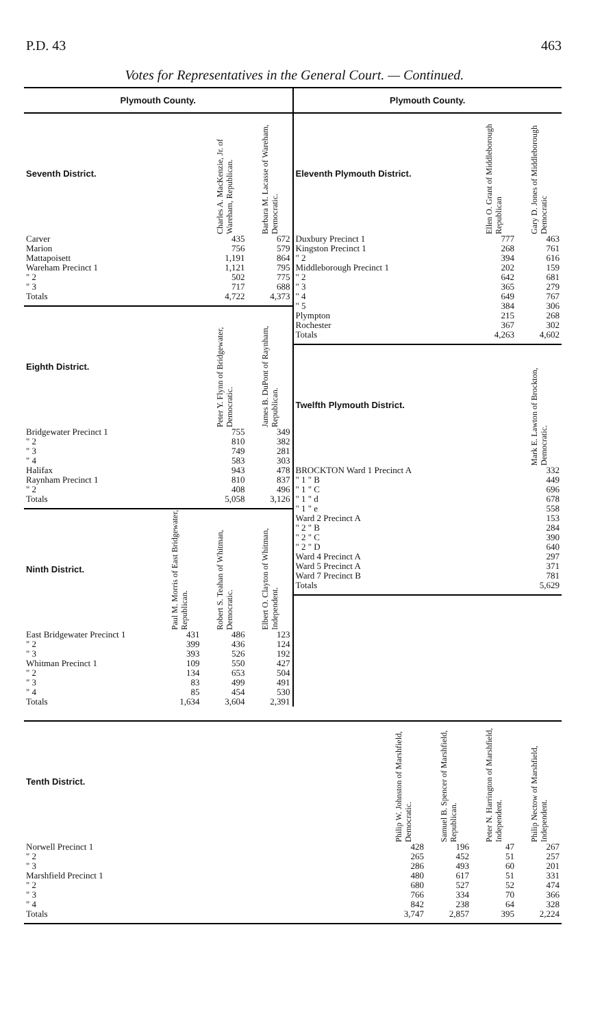P.D. 43 463
Votes for Representatives in the General Court. — Continued.
Plymouth County.
| Seventh District. | Charles A. MacKenzie, Jr. of Wareham, Republican. | Barbara M. Lacasse of Wareham, Democratic. |
| --- | --- | --- |
| Carver | 435 | 672 |
| Marion | 756 | 579 |
| Mattapoisett | 1,191 | 864 |
| Wareham Precinct 1 | 1,121 | 795 |
| " 2 | 502 | 775 |
| " 3 | 717 | 688 |
| Totals | 4,722 | 4,373 |
| Eighth District. | Peter Y. Flynn of Bridgewater, Democratic. | James B. DuPont of Raynham, Republican. |
| --- | --- | --- |
| Bridgewater Precinct 1 | 755 | 349 |
| " 2 | 810 | 382 |
| " 3 | 749 | 281 |
| " 4 | 583 | 303 |
| Halifax | 943 | 478 |
| Raynham Precinct 1 | 810 | 837 |
| " 2 | 408 | 496 |
| Totals | 5,058 | 3,126 |
| Ninth District. | Paul M. Morris of East Bridgewater, Republican. | Robert S. Teahan of Whitman, Democratic. | Elbert O. Clayton of Whitman, Independent. |
| --- | --- | --- | --- |
| East Bridgewater Precinct 1 | 431 | 486 | 123 |
| " 2 | 399 | 436 | 124 |
| " 3 | 393 | 526 | 192 |
| Whitman Precinct 1 | 109 | 550 | 427 |
| " 2 | 134 | 653 | 504 |
| " 3 | 83 | 499 | 491 |
| " 4 | 85 | 454 | 530 |
| Totals | 1,634 | 3,604 | 2,391 |
Plymouth County.
| Eleventh Plymouth District. | Ellen O. Grant of Middleborough Republican | Gary D. Jones of Middleborough Democratic |
| --- | --- | --- |
| Duxbury Precinct 1 | 777 | 463 |
| Kingston Precinct 1 | 268 | 761 |
| " 2 | 394 | 616 |
| Middleborough Precinct 1 | 202 | 159 |
| " 2 | 642 | 681 |
| " 3 | 365 | 279 |
| " 4 | 649 | 767 |
| " 5 | 384 | 306 |
| Plympton | 215 | 268 |
| Rochester | 367 | 302 |
| Totals | 4,263 | 4,602 |
| Twelfth Plymouth District. | Mark E. Lawton of Brockton, Democratic. |
| --- | --- |
| BROCKTON Ward 1 Precinct A | 332 |
| " 1 " B | 449 |
| " 1 " C | 696 |
| " 1 " d | 678 |
| " 1 " e | 558 |
| Ward 2 Precinct A | 153 |
| " 2 " B | 284 |
| " 2 " C | 390 |
| " 2 " D | 640 |
| Ward 4 Precinct A | 297 |
| Ward 5 Precinct A | 371 |
| Ward 7 Precinct B | 781 |
| Totals | 5,629 |
| Tenth District. | Philip W. Johnston of Marshfield, Democratic. | Samuel B. Spencer of Marshfield, Republican. | Peter N. Harrington of Marshfield, Independent. | Philip Nectow of Marshfield, Independent. |
| --- | --- | --- | --- | --- |
| Norwell Precinct 1 | 428 | 196 | 47 | 267 |
| " 2 | 265 | 452 | 51 | 257 |
| " 3 | 286 | 493 | 60 | 201 |
| Marshfield Precinct 1 | 480 | 617 | 51 | 331 |
| " 2 | 680 | 527 | 52 | 474 |
| " 3 | 766 | 334 | 70 | 366 |
| " 4 | 842 | 238 | 64 | 328 |
| Totals | 3,747 | 2,857 | 395 | 2,224 |